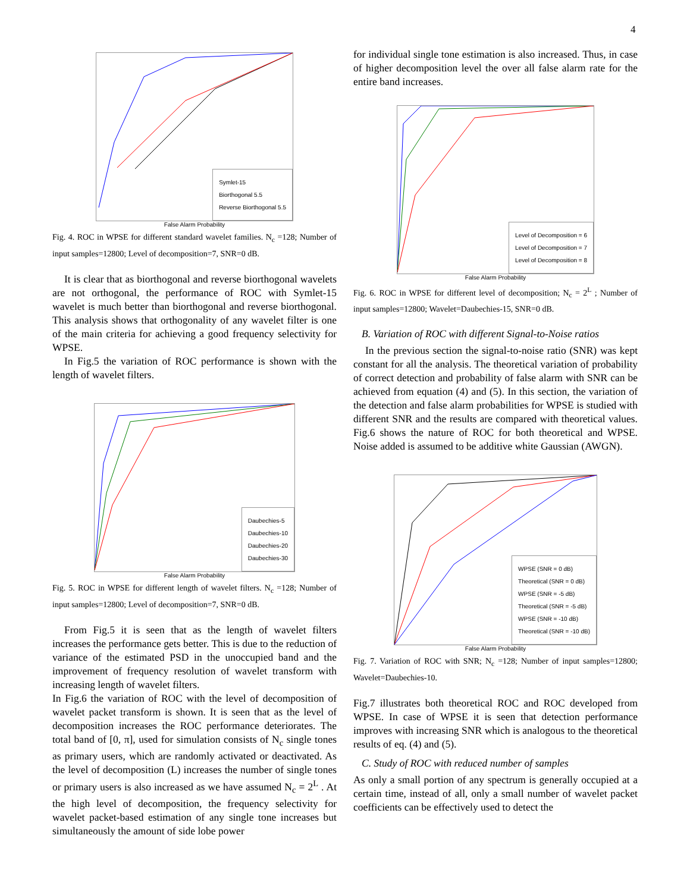4
Symlet-15
Biorthogonal 5.5
Reverse Biorthogonal 5.5
False Alarm Probability
Fig. 4. ROC in WPSE for different standard wavelet families. N<sub>c</sub> =128; Number of input samples=12800; Level of decomposition=7, SNR=0 dB.
It is clear that as biorthogonal and reverse biorthogonal wavelets are not orthogonal, the performance of ROC with Symlet-15 wavelet is much better than biorthogonal and reverse biorthogonal. This analysis shows that orthogonality of any wavelet filter is one of the main criteria for achieving a good frequency selectivity for WPSE.
In Fig.5 the variation of ROC performance is shown with the length of wavelet filters.
Daubechies-5
Daubechies-10
Daubechies-20
Daubechies-30
False Alarm Probability
Fig. 5. ROC in WPSE for different length of wavelet filters. N<sub>c</sub> =128; Number of input samples=12800; Level of decomposition=7, SNR=0 dB.
From Fig.5 it is seen that as the length of wavelet filters increases the performance gets better. This is due to the reduction of variance of the estimated PSD in the unoccupied band and the improvement of frequency resolution of wavelet transform with increasing length of wavelet filters.
In Fig.6 the variation of ROC with the level of decomposition of wavelet packet transform is shown. It is seen that as the level of decomposition increases the ROC performance deteriorates. The total band of [0, π], used for simulation consists of N<sub>c</sub> single tones as primary users, which are randomly activated or deactivated. As the level of decomposition (L) increases the number of single tones or primary users is also increased as we have assumed N<sub>c</sub> = 2<sup>L</sup> . At the high level of decomposition, the frequency selectivity for wavelet packet-based estimation of any single tone increases but simultaneously the amount of side lobe power
for individual single tone estimation is also increased. Thus, in case of higher decomposition level the over all false alarm rate for the entire band increases.
Level of Decomposition = 6
Level of Decomposition = 7
Level of Decomposition = 8
False Alarm Probability
Fig. 6. ROC in WPSE for different level of decomposition; N<sub>c</sub> = 2<sup>L</sup> ; Number of input samples=12800; Wavelet=Daubechies-15, SNR=0 dB.
B. Variation of ROC with different Signal-to-Noise ratios
In the previous section the signal-to-noise ratio (SNR) was kept constant for all the analysis. The theoretical variation of probability of correct detection and probability of false alarm with SNR can be achieved from equation (4) and (5). In this section, the variation of the detection and false alarm probabilities for WPSE is studied with different SNR and the results are compared with theoretical values. Fig.6 shows the nature of ROC for both theoretical and WPSE. Noise added is assumed to be additive white Gaussian (AWGN).
WPSE (SNR = 0 dB)
Theoretical (SNR = 0 dB)
WPSE (SNR = -5 dB)
Theoretical (SNR = -5 dB)
WPSE (SNR = -10 dB)
Theoretical (SNR = -10 dB)
False Alarm Probability
Fig. 7. Variation of ROC with SNR; N<sub>c</sub> =128; Number of input samples=12800; Wavelet=Daubechies-10.
Fig.7 illustrates both theoretical ROC and ROC developed from WPSE. In case of WPSE it is seen that detection performance improves with increasing SNR which is analogous to the theoretical results of eq. (4) and (5).
C. Study of ROC with reduced number of samples
As only a small portion of any spectrum is generally occupied at a certain time, instead of all, only a small number of wavelet packet coefficients can be effectively used to detect the